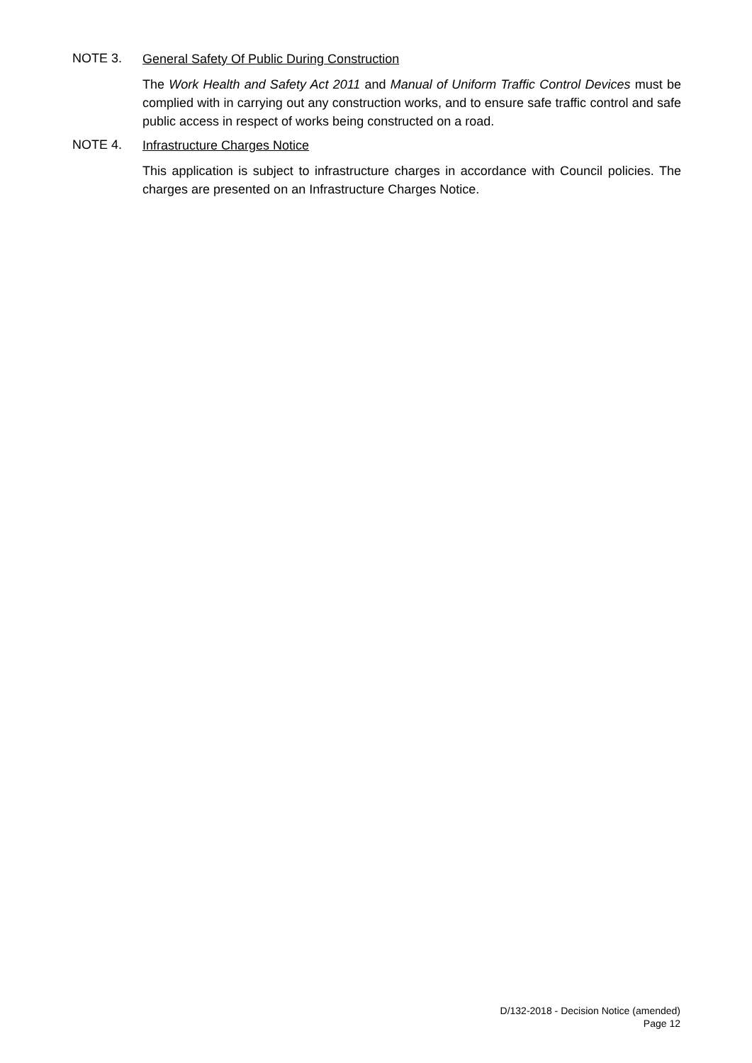NOTE 3.
General Safety Of Public During Construction
The Work Health and Safety Act 2011 and Manual of Uniform Traffic Control Devices must be complied with in carrying out any construction works, and to ensure safe traffic control and safe public access in respect of works being constructed on a road.
NOTE 4.
Infrastructure Charges Notice
This application is subject to infrastructure charges in accordance with Council policies. The charges are presented on an Infrastructure Charges Notice.
D/132-2018 - Decision Notice (amended)
Page 12